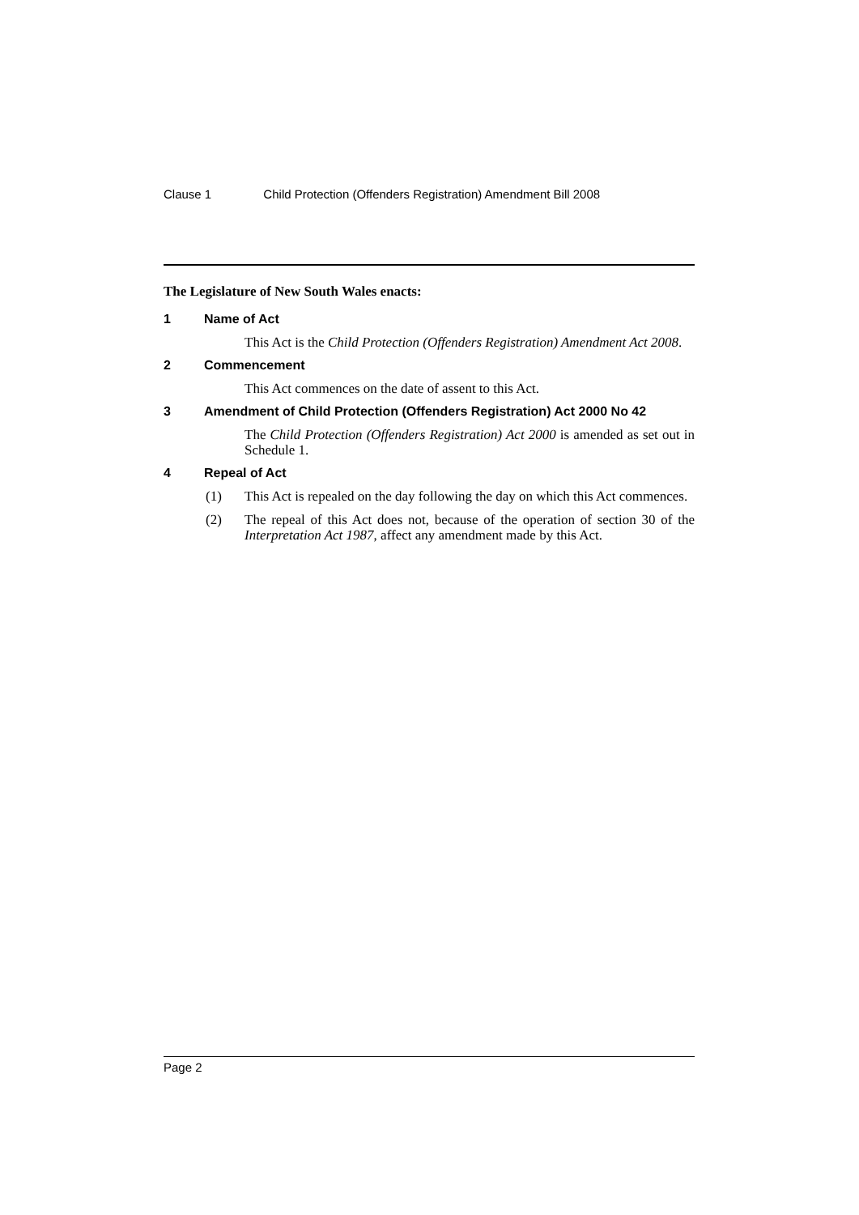Clause 1 Child Protection (Offenders Registration) Amendment Bill 2008
The Legislature of New South Wales enacts:
1 Name of Act
This Act is the Child Protection (Offenders Registration) Amendment Act 2008.
2 Commencement
This Act commences on the date of assent to this Act.
3 Amendment of Child Protection (Offenders Registration) Act 2000 No 42
The Child Protection (Offenders Registration) Act 2000 is amended as set out in Schedule 1.
4 Repeal of Act
(1) This Act is repealed on the day following the day on which this Act commences.
(2) The repeal of this Act does not, because of the operation of section 30 of the Interpretation Act 1987, affect any amendment made by this Act.
Page 2